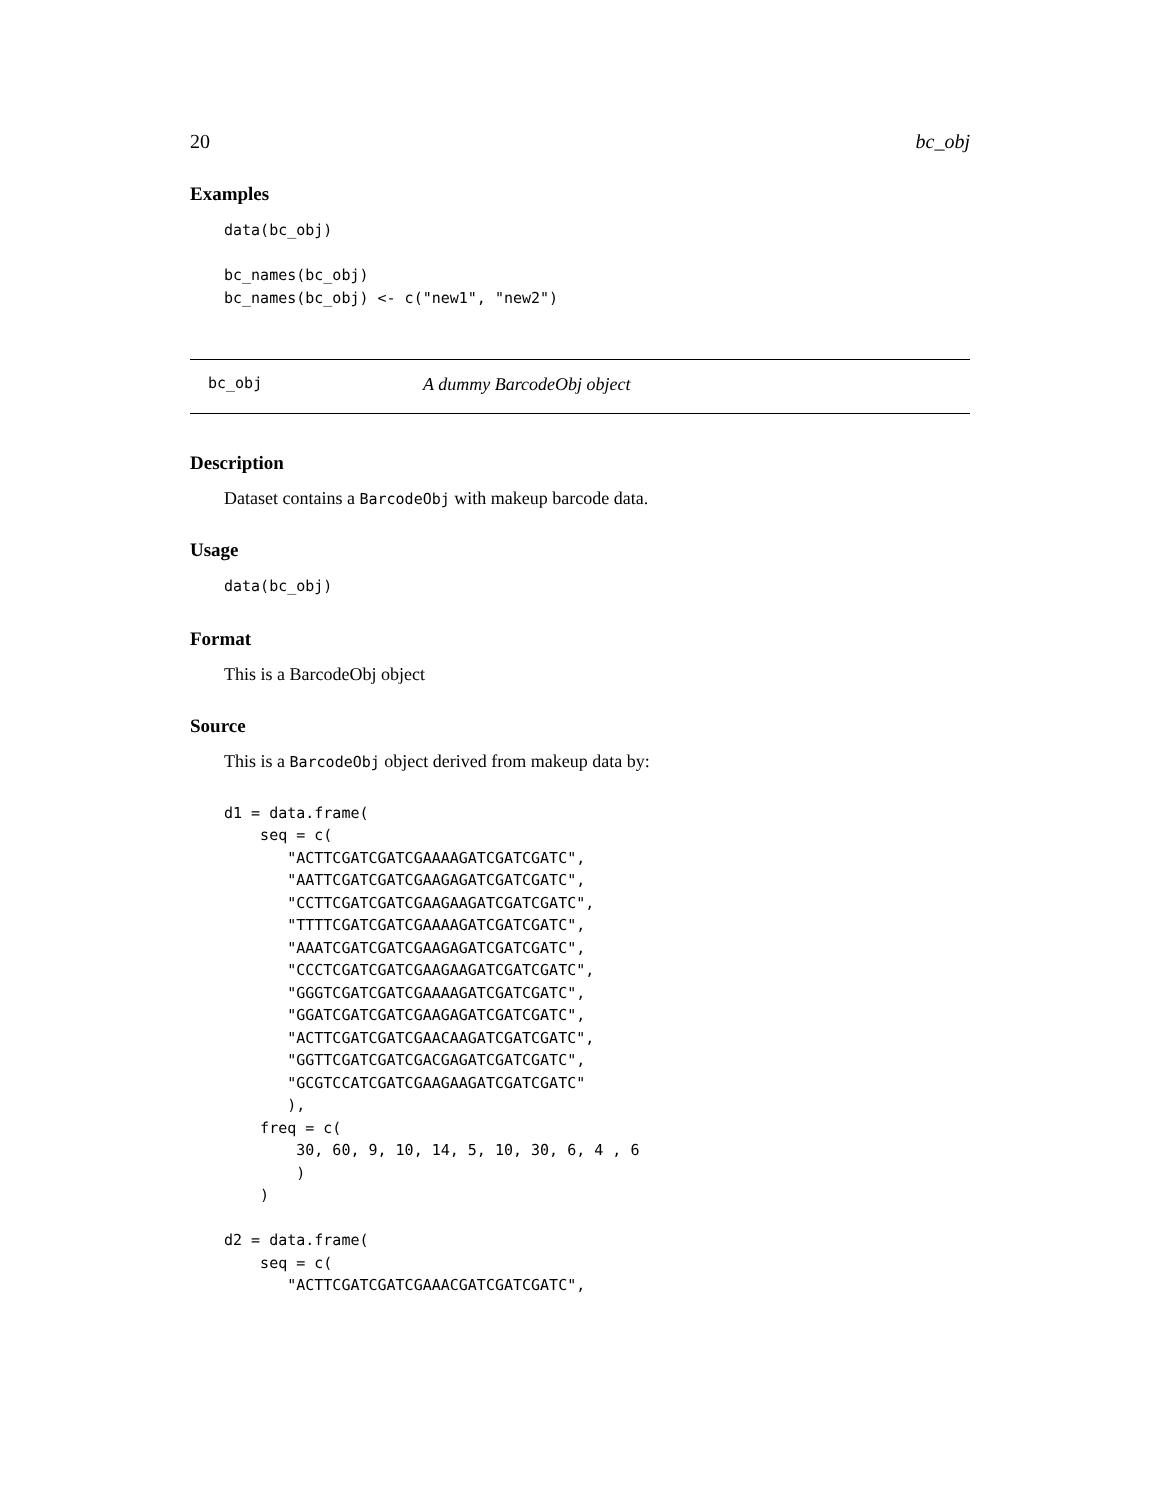20 bc_obj
Examples
data(bc_obj)

bc_names(bc_obj)
bc_names(bc_obj) <- c("new1", "new2")
bc_obj A dummy BarcodeObj object
Description
Dataset contains a BarcodeObj with makeup barcode data.
Usage
data(bc_obj)
Format
This is a BarcodeObj object
Source
This is a BarcodeObj object derived from makeup data by:
d1 = data.frame(
    seq = c(
       "ACTTCGATCGATCGAAAAGATCGATCGATC",
       "AATTCGATCGATCGAAGAGATCGATCGATC",
       "CCTTCGATCGATCGAAGAAGATCGATCGATC",
       "TTTTCGATCGATCGAAAAGATCGATCGATC",
       "AAATCGATCGATCGAAGAGATCGATCGATC",
       "CCCTCGATCGATCGAAGAAGATCGATCGATC",
       "GGGTCGATCGATCGAAAAGATCGATCGATC",
       "GGATCGATCGATCGAAGAGATCGATCGATC",
       "ACTTCGATCGATCGAACAAGATCGATCGATC",
       "GGTTCGATCGATCGACGAGATCGATCGATC",
       "GCGTCCATCGATCGAAGAAGATCGATCGATC"
       ),
    freq = c(
        30, 60, 9, 10, 14, 5, 10, 30, 6, 4 , 6
        )
    )

d2 = data.frame(
    seq = c(
       "ACTTCGATCGATCGAAACGATCGATCGATC",